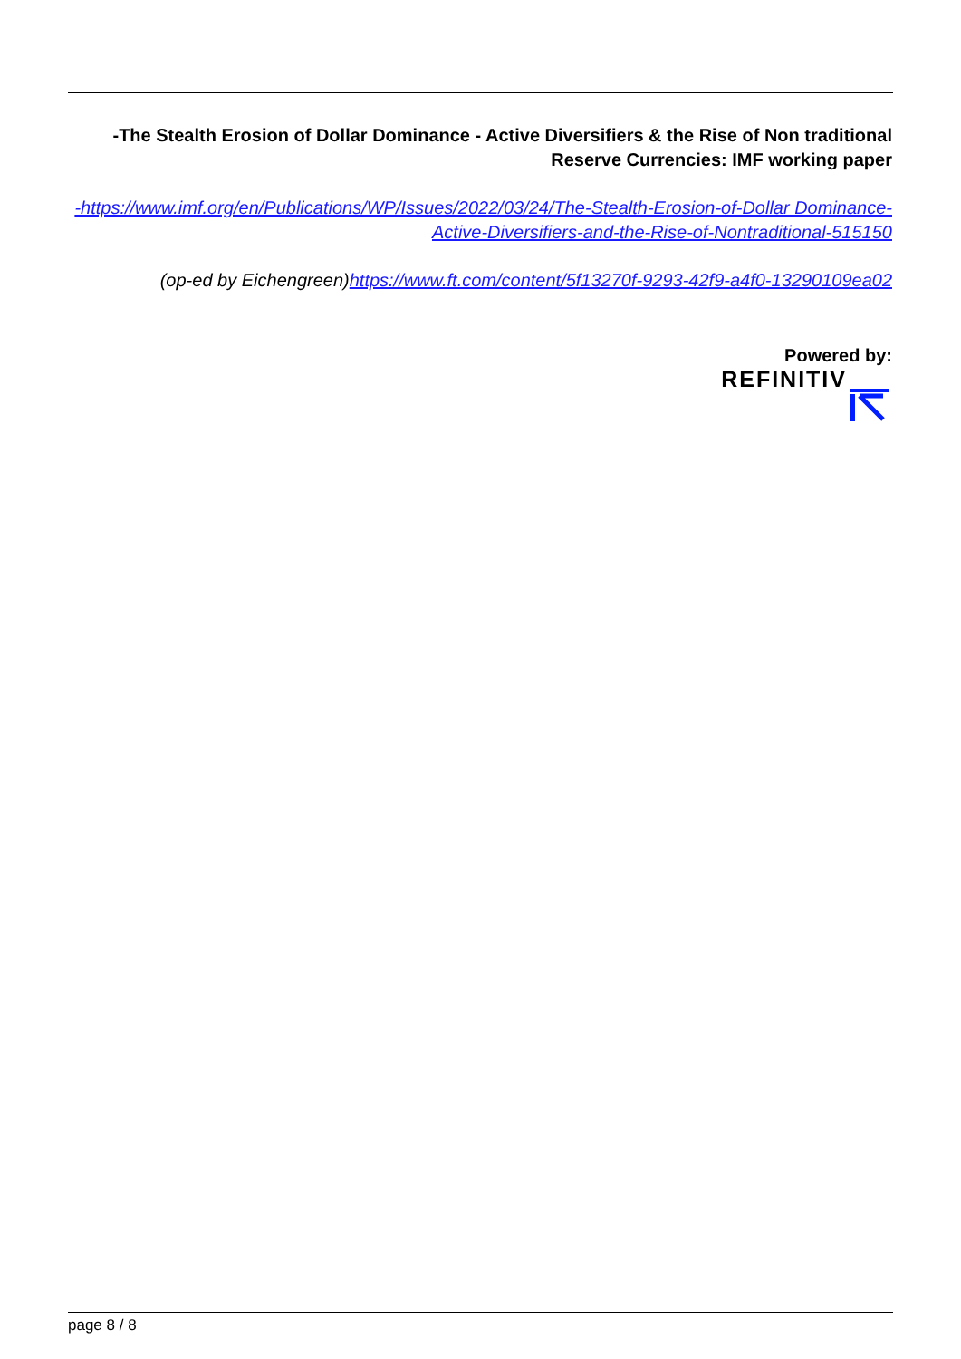-The Stealth Erosion of Dollar Dominance - Active Diversifiers & the Rise of Non traditional Reserve Currencies: IMF working paper
-https://www.imf.org/en/Publications/WP/Issues/2022/03/24/The-Stealth-Erosion-of-Dollar Dominance-Active-Diversifiers-and-the-Rise-of-Nontraditional-515150
(op-ed by Eichengreen)https://www.ft.com/content/5f13270f-9293-42f9-a4f0-13290109ea02
Powered by:
REFINITIV
page 8 / 8